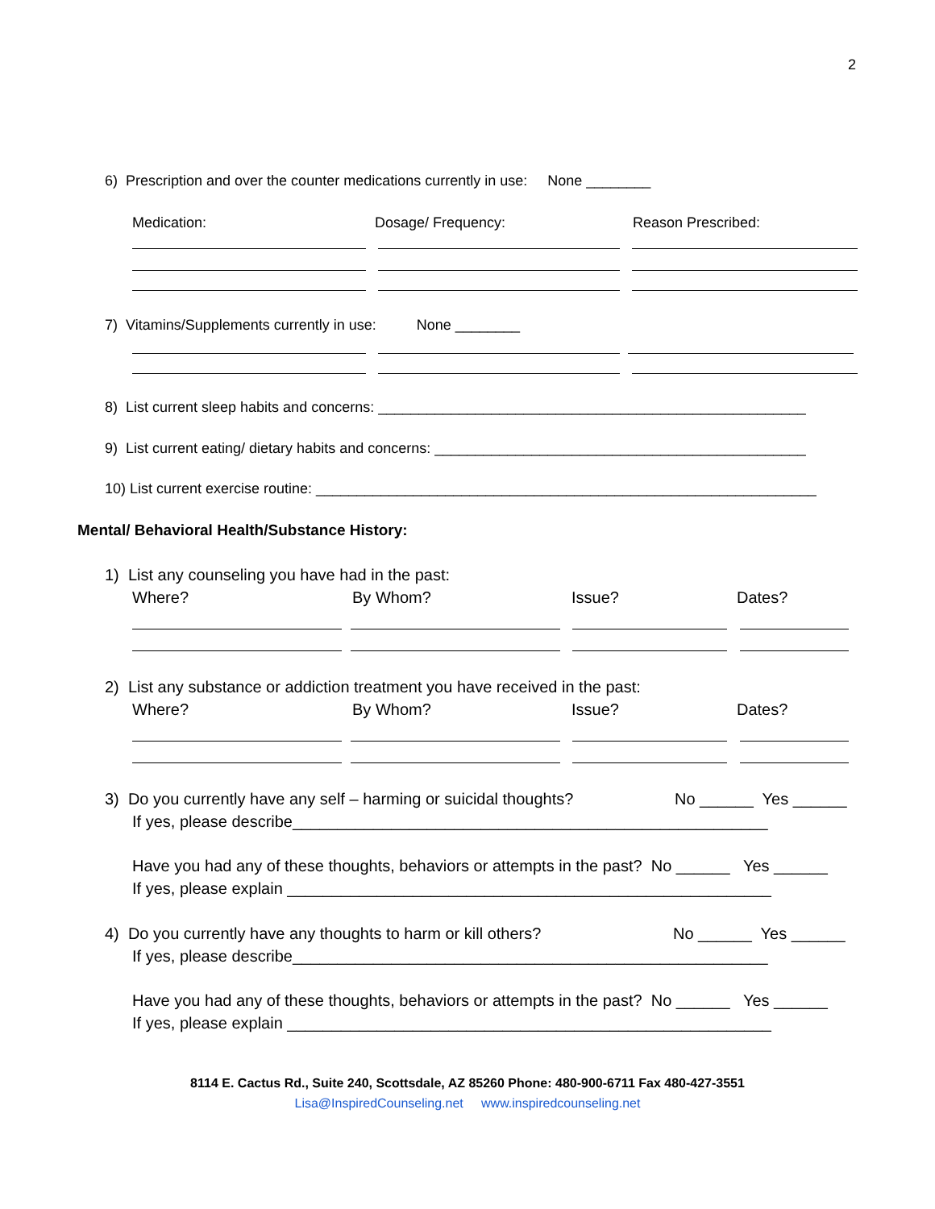2
6) Prescription and over the counter medications currently in use: None ________
Medication:
Dosage/ Frequency:
Reason Prescribed:
7) Vitamins/Supplements currently in use: None ________
8) List current sleep habits and concerns: _____________________________________________________
9) List current eating/ dietary habits and concerns: ______________________________________________
10) List current exercise routine: ______________________________________________________________
Mental/ Behavioral Health/Substance History:
1) List any counseling you have had in the past:
Where?
By Whom?
Issue?
Dates?
2) List any substance or addiction treatment you have received in the past:
Where?
By Whom?
Issue?
Dates?
3) Do you currently have any self – harming or suicidal thoughts?
No ______ Yes ______
If yes, please describe_____________________________________________________
Have you had any of these thoughts, behaviors or attempts in the past? No ______ Yes ______
If yes, please explain ______________________________________________________
4) Do you currently have any thoughts to harm or kill others?
No ______ Yes ______
If yes, please describe_____________________________________________________
Have you had any of these thoughts, behaviors or attempts in the past? No ______ Yes ______
If yes, please explain ______________________________________________________
8114 E. Cactus Rd., Suite 240, Scottsdale, AZ 85260 Phone: 480-900-6711 Fax 480-427-3551
Lisa@InspiredCounseling.net www.inspiredcounseling.net